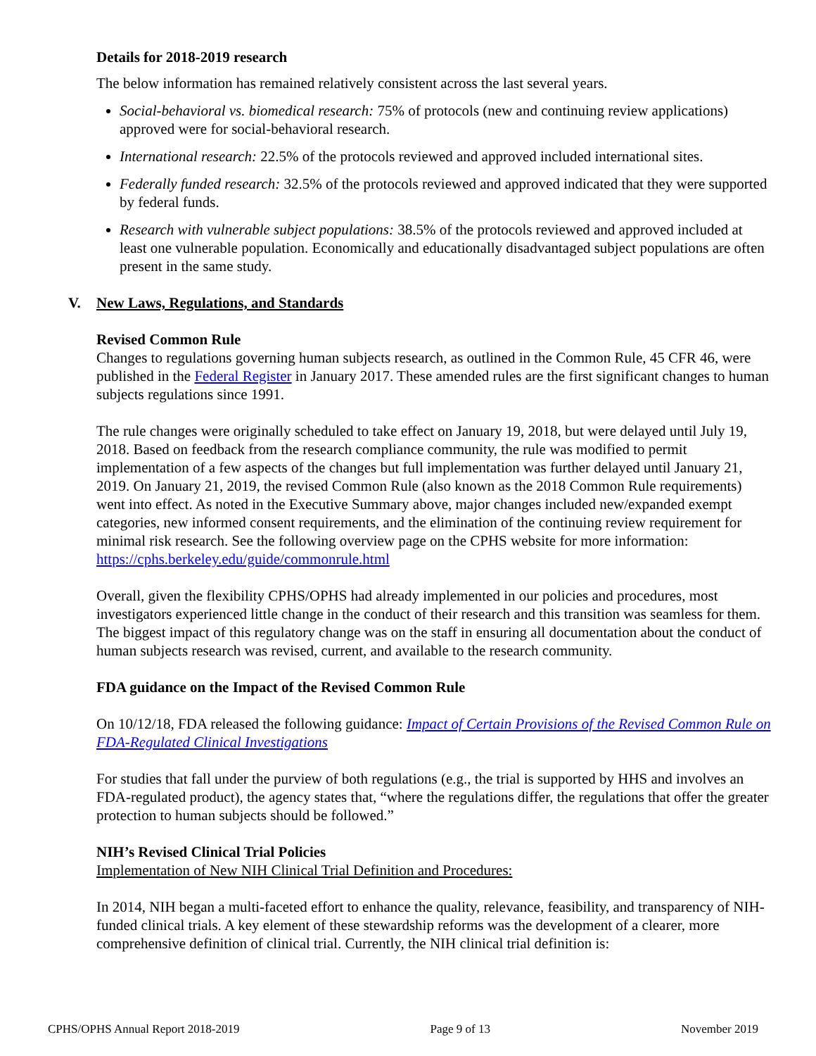Details for 2018-2019 research
The below information has remained relatively consistent across the last several years.
Social-behavioral vs. biomedical research: 75% of protocols (new and continuing review applications) approved were for social-behavioral research.
International research: 22.5% of the protocols reviewed and approved included international sites.
Federally funded research: 32.5% of the protocols reviewed and approved indicated that they were supported by federal funds.
Research with vulnerable subject populations: 38.5% of the protocols reviewed and approved included at least one vulnerable population. Economically and educationally disadvantaged subject populations are often present in the same study.
V. New Laws, Regulations, and Standards
Revised Common Rule
Changes to regulations governing human subjects research, as outlined in the Common Rule, 45 CFR 46, were published in the Federal Register in January 2017. These amended rules are the first significant changes to human subjects regulations since 1991.
The rule changes were originally scheduled to take effect on January 19, 2018, but were delayed until July 19, 2018. Based on feedback from the research compliance community, the rule was modified to permit implementation of a few aspects of the changes but full implementation was further delayed until January 21, 2019. On January 21, 2019, the revised Common Rule (also known as the 2018 Common Rule requirements) went into effect. As noted in the Executive Summary above, major changes included new/expanded exempt categories, new informed consent requirements, and the elimination of the continuing review requirement for minimal risk research. See the following overview page on the CPHS website for more information: https://cphs.berkeley.edu/guide/commonrule.html
Overall, given the flexibility CPHS/OPHS had already implemented in our policies and procedures, most investigators experienced little change in the conduct of their research and this transition was seamless for them. The biggest impact of this regulatory change was on the staff in ensuring all documentation about the conduct of human subjects research was revised, current, and available to the research community.
FDA guidance on the Impact of the Revised Common Rule
On 10/12/18, FDA released the following guidance: Impact of Certain Provisions of the Revised Common Rule on FDA-Regulated Clinical Investigations
For studies that fall under the purview of both regulations (e.g., the trial is supported by HHS and involves an FDA-regulated product), the agency states that, “where the regulations differ, the regulations that offer the greater protection to human subjects should be followed.”
NIH’s Revised Clinical Trial Policies
Implementation of New NIH Clinical Trial Definition and Procedures:
In 2014, NIH began a multi-faceted effort to enhance the quality, relevance, feasibility, and transparency of NIH-funded clinical trials. A key element of these stewardship reforms was the development of a clearer, more comprehensive definition of clinical trial. Currently, the NIH clinical trial definition is:
CPHS/OPHS Annual Report 2018-2019 Page 9 of 13 November 2019